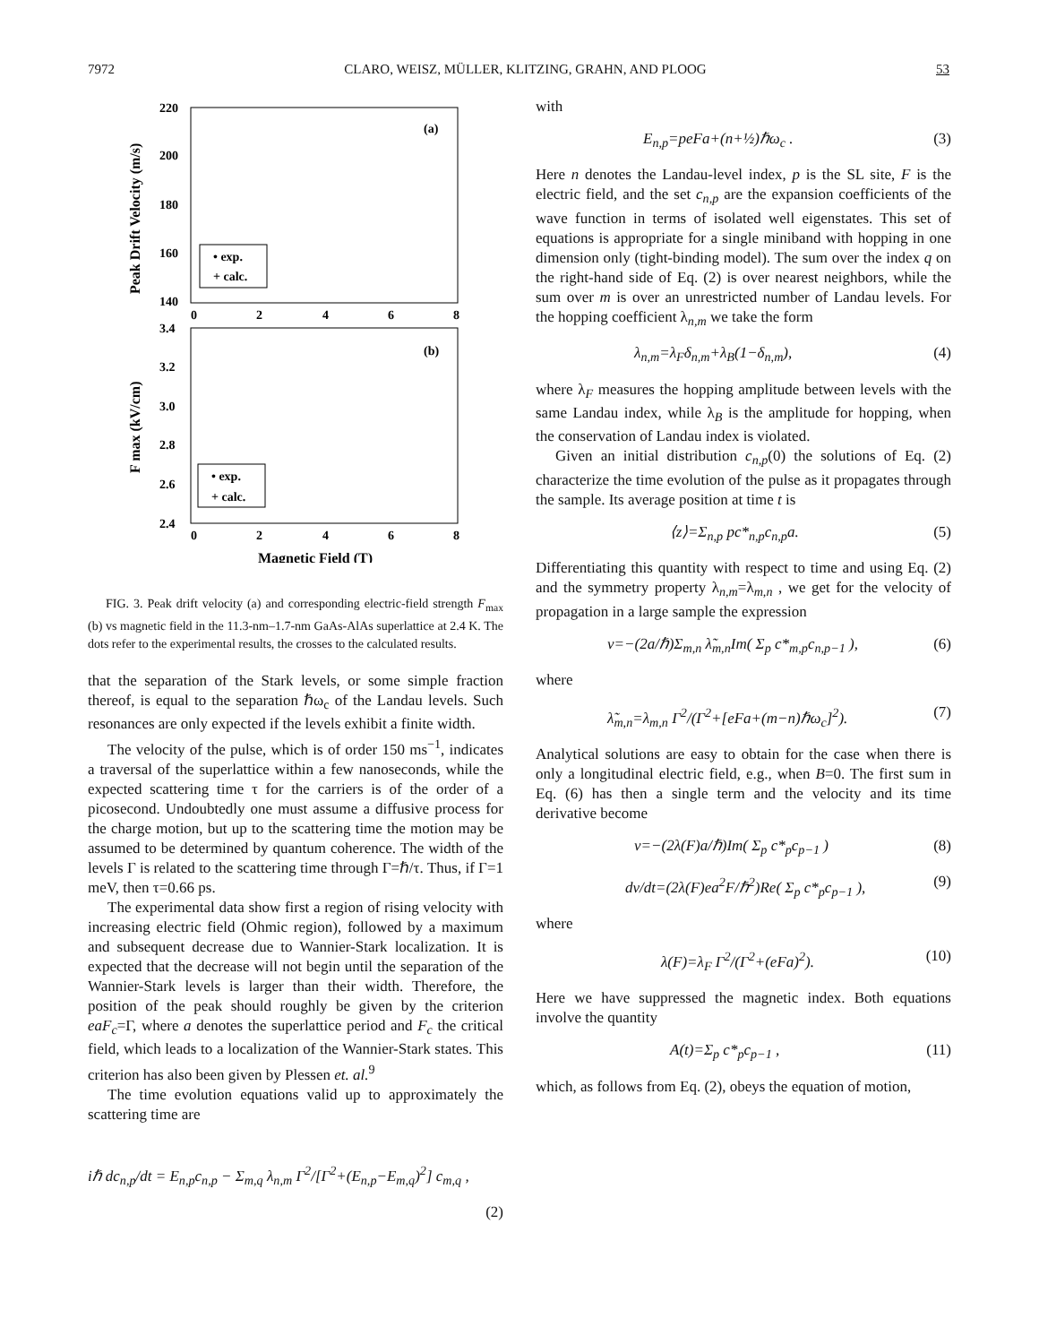7972 CLARO, WEISZ, MÜLLER, KLITZING, GRAHN, AND PLOOG 53
(a)
(b)
220
200
180
160
140
3.4
3.2
3.0
2.8
2.6
2.4
0
2
4
6
8
0
2
4
6
8
Magnetic Field (T)
Peak Drift Velocity (m/s)
F max (kV/cm)
• exp.
+ calc.
• exp.
+ calc.
FIG. 3. Peak drift velocity (a) and corresponding electric-field strength F<sub>max</sub> (b) vs magnetic field in the 11.3-nm–1.7-nm GaAs-AlAs superlattice at 2.4 K. The dots refer to the experimental results, the crosses to the calculated results.
that the separation of the Stark levels, or some simple fraction thereof, is equal to the separation ℏω<sub>c</sub> of the Landau levels. Such resonances are only expected if the levels exhibit a finite width.
The velocity of the pulse, which is of order 150 ms<sup>−1</sup>, indicates a traversal of the superlattice within a few nanoseconds, while the expected scattering time τ for the carriers is of the order of a picosecond. Undoubtedly one must assume a diffusive process for the charge motion, but up to the scattering time the motion may be assumed to be determined by quantum coherence. The width of the levels Γ is related to the scattering time through Γ=ℏ/τ. Thus, if Γ=1 meV, then τ=0.66 ps.
The experimental data show first a region of rising velocity with increasing electric field (Ohmic region), followed by a maximum and subsequent decrease due to Wannier-Stark localization. It is expected that the decrease will not begin until the separation of the Wannier-Stark levels is larger than their width. Therefore, the position of the peak should roughly be given by the criterion eaF<sub>c</sub>=Γ, where a denotes the superlattice period and F<sub>c</sub> the critical field, which leads to a localization of the Wannier-Stark states. This criterion has also been given by Plessen et. al.<sup>9</sup>
The time evolution equations valid up to approximately the scattering time are
iℏ dc<sub>n,p</sub>/dt = E<sub>n,p</sub>c<sub>n,p</sub> − Σ<sub>m,q</sub> λ<sub>n,m</sub> Γ<sup>2</sup>/[Γ<sup>2</sup>+(E<sub>n,p</sub>−E<sub>m,q</sub>)<sup>2</sup>] c<sub>m,q</sub> ,
(2)
with
E<sub>n,p</sub>=peFa+(n+½)ℏω<sub>c</sub> . (3)
Here n denotes the Landau-level index, p is the SL site, F is the electric field, and the set c<sub>n,p</sub> are the expansion coefficients of the wave function in terms of isolated well eigenstates. This set of equations is appropriate for a single miniband with hopping in one dimension only (tight-binding model). The sum over the index q on the right-hand side of Eq. (2) is over nearest neighbors, while the sum over m is over an unrestricted number of Landau levels. For the hopping coefficient λ<sub>n,m</sub> we take the form
λ<sub>n,m</sub>=λ<sub>F</sub>δ<sub>n,m</sub>+λ<sub>B</sub>(1−δ<sub>n,m</sub>), (4)
where λ<sub>F</sub> measures the hopping amplitude between levels with the same Landau index, while λ<sub>B</sub> is the amplitude for hopping, when the conservation of Landau index is violated.
Given an initial distribution c<sub>n,p</sub>(0) the solutions of Eq. (2) characterize the time evolution of the pulse as it propagates through the sample. Its average position at time t is
⟨z⟩=Σ<sub>n,p</sub> pc*<sub>n,p</sub>c<sub>n,p</sub>a. (5)
Differentiating this quantity with respect to time and using Eq. (2) and the symmetry property λ<sub>n,m</sub>=λ<sub>m,n</sub> , we get for the velocity of propagation in a large sample the expression
v=−(2a/ℏ)Σ<sub>m,n</sub> λ̃<sub>m,n</sub>Im( Σ<sub>p</sub> c*<sub>m,p</sub>c<sub>n,p−1</sub> ), (6)
where
λ̃<sub>m,n</sub>=λ<sub>m,n</sub> Γ<sup>2</sup>/(Γ<sup>2</sup>+[eFa+(m−n)ℏω<sub>c</sub>]<sup>2</sup>). (7)
Analytical solutions are easy to obtain for the case when there is only a longitudinal electric field, e.g., when B=0. The first sum in Eq. (6) has then a single term and the velocity and its time derivative become
v=−(2λ(F)a/ℏ)Im( Σ<sub>p</sub> c*<sub>p</sub>c<sub>p−1</sub> ) (8)
dv/dt=(2λ(F)ea<sup>2</sup>F/ℏ<sup>2</sup>)Re( Σ<sub>p</sub> c*<sub>p</sub>c<sub>p−1</sub> ), (9)
where
λ(F)=λ<sub>F</sub> Γ<sup>2</sup>/(Γ<sup>2</sup>+(eFa)<sup>2</sup>). (10)
Here we have suppressed the magnetic index. Both equations involve the quantity
A(t)=Σ<sub>p</sub> c*<sub>p</sub>c<sub>p−1</sub> , (11)
which, as follows from Eq. (2), obeys the equation of motion,